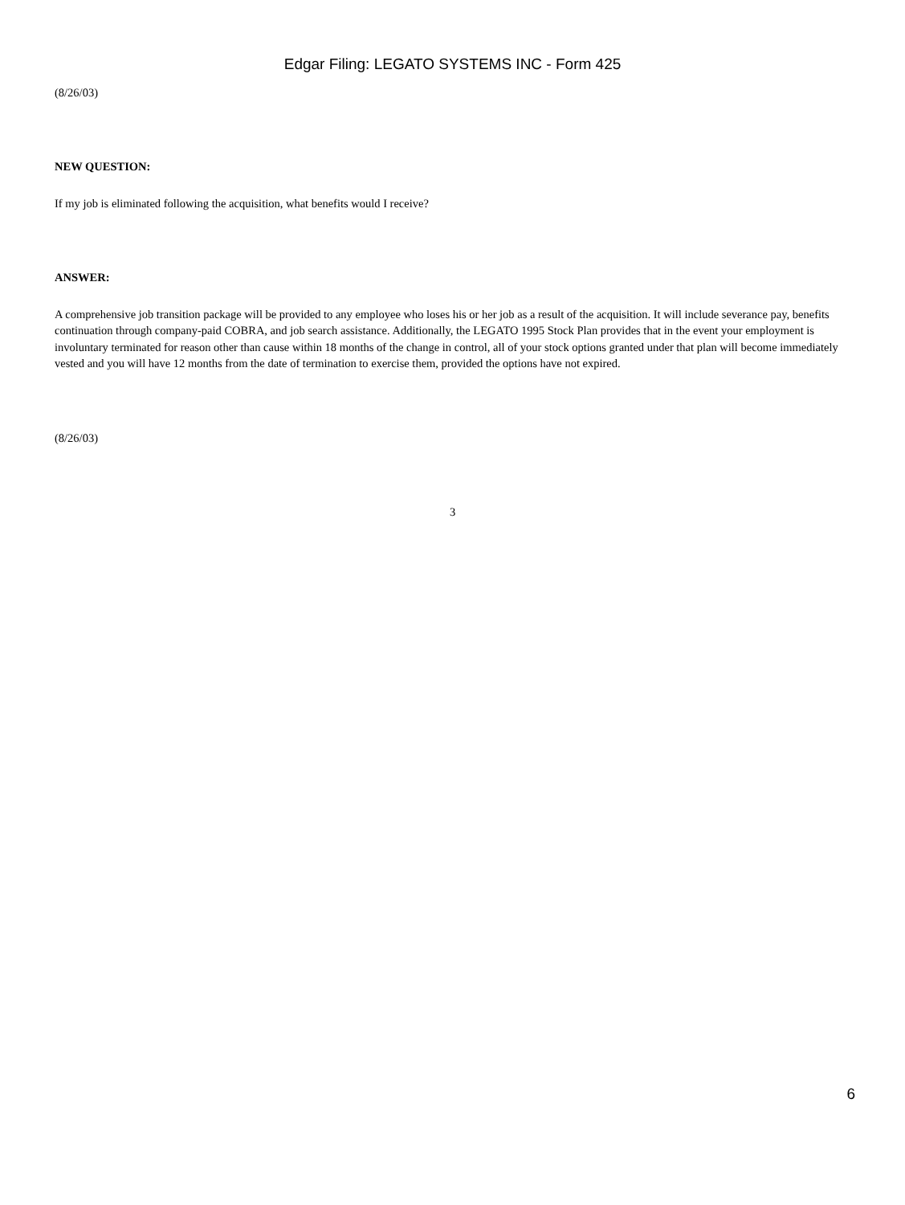Edgar Filing: LEGATO SYSTEMS INC - Form 425
(8/26/03)
NEW QUESTION:
If my job is eliminated following the acquisition, what benefits would I receive?
ANSWER:
A comprehensive job transition package will be provided to any employee who loses his or her job as a result of the acquisition. It will include severance pay, benefits continuation through company-paid COBRA, and job search assistance. Additionally, the LEGATO 1995 Stock Plan provides that in the event your employment is involuntary terminated for reason other than cause within 18 months of the change in control, all of your stock options granted under that plan will become immediately vested and you will have 12 months from the date of termination to exercise them, provided the options have not expired.
(8/26/03)
3
6